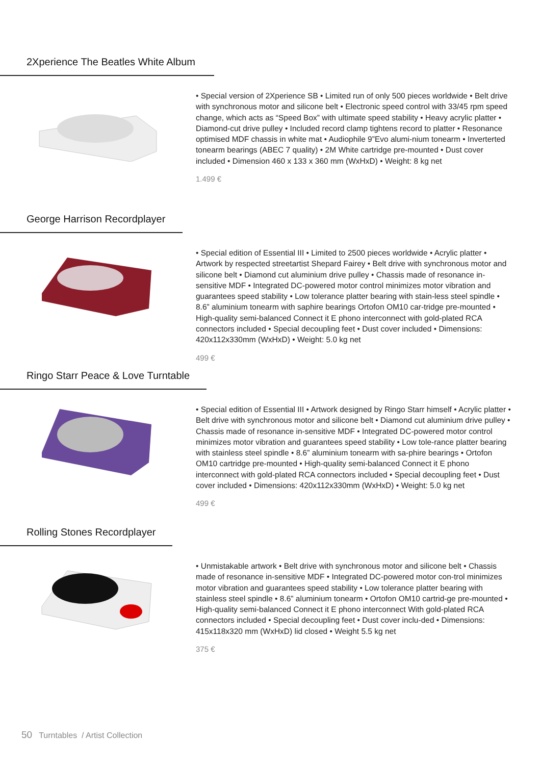2Xperience The Beatles White Album
• Special version of 2Xperience SB • Limited run of only 500 pieces worldwide • Belt drive with synchronous motor and silicone belt • Electronic speed control with 33/45 rpm speed change, which acts as “Speed Box” with ultimate speed stability • Heavy acrylic platter • Diamond-cut drive pulley • Included record clamp tightens record to platter • Resonance optimised MDF chassis in white mat • Audiophile 9”Evo alumi-nium tonearm • Inverterted tonearm bearings (ABEC 7 quality) • 2M White cartridge pre-mounted • Dust cover included • Dimension 460 x 133 x 360 mm (WxHxD) • Weight: 8 kg net
1.499 €
George Harrison Recordplayer
• Special edition of Essential III • Limited to 2500 pieces worldwide • Acrylic platter • Artwork by respected streetartist Shepard Fairey • Belt drive with synchronous motor and silicone belt • Diamond cut aluminium drive pulley • Chassis made of resonance in-sensitive MDF • Integrated DC-powered motor control minimizes motor vibration and guarantees speed stability • Low tolerance platter bearing with stain-less steel spindle • 8.6” aluminium tonearm with saphire bearings Ortofon OM10 car-tridge pre-mounted • High-quality semi-balanced Connect it E phono interconnect with gold-plated RCA connectors included • Special decoupling feet • Dust cover included • Dimensions: 420x112x330mm (WxHxD) • Weight: 5.0 kg net
499 €
Ringo Starr Peace & Love Turntable
• Special edition of Essential III • Artwork designed by Ringo Starr himself • Acrylic platter • Belt drive with synchronous motor and silicone belt • Diamond cut aluminium drive pulley • Chassis made of resonance in-sensitive MDF • Integrated DC-powered motor control minimizes motor vibration and guarantees speed stability • Low tole-rance platter bearing with stainless steel spindle • 8.6” aluminium tonearm with sa-phire bearings • Ortofon OM10 cartridge pre-mounted • High-quality semi-balanced Connect it E phono interconnect with gold-plated RCA connectors included • Special decoupling feet • Dust cover included • Dimensions: 420x112x330mm (WxHxD) • Weight: 5.0 kg net
499 €
Rolling Stones Recordplayer
• Unmistakable artwork • Belt drive with synchronous motor and silicone belt • Chassis made of resonance in-sensitive MDF • Integrated DC-powered motor con-trol minimizes motor vibration and guarantees speed stability • Low tolerance platter bearing with stainless steel spindle • 8.6” aluminium tonearm • Ortofon OM10 cartrid-ge pre-mounted • High-quality semi-balanced Connect it E phono interconnect With gold-plated RCA connectors included • Special decoupling feet • Dust cover inclu-ded • Dimensions: 415x118x320 mm (WxHxD) lid closed • Weight 5.5 kg net
375 €
50 Turntables / Artist Collection